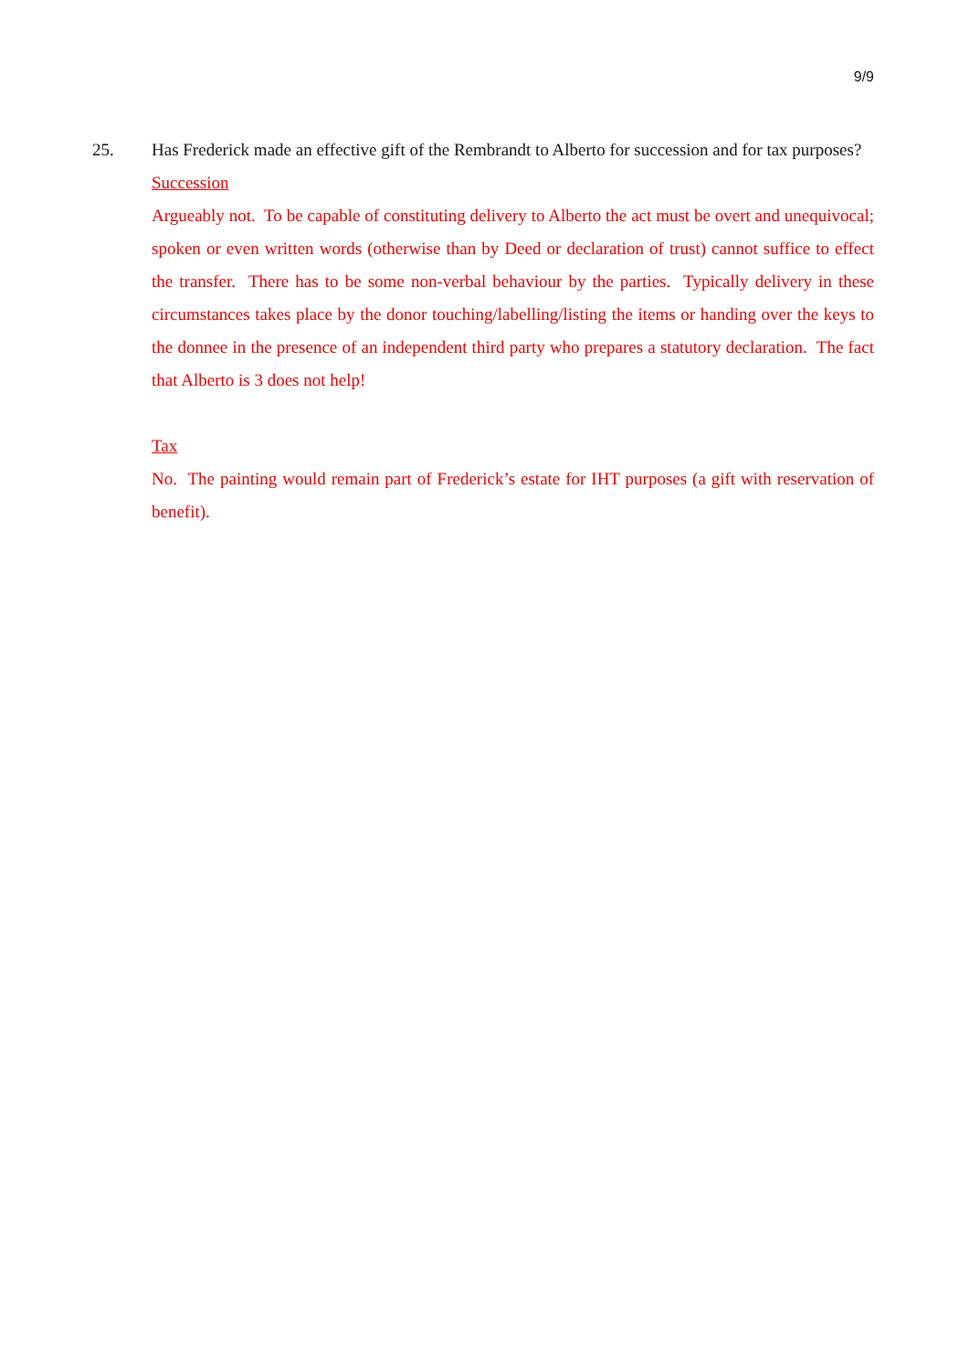9/9
25. Has Frederick made an effective gift of the Rembrandt to Alberto for succession and for tax purposes?
Succession
Argueably not. To be capable of constituting delivery to Alberto the act must be overt and unequivocal; spoken or even written words (otherwise than by Deed or declaration of trust) cannot suffice to effect the transfer. There has to be some non-verbal behaviour by the parties. Typically delivery in these circumstances takes place by the donor touching/labelling/listing the items or handing over the keys to the donnee in the presence of an independent third party who prepares a statutory declaration. The fact that Alberto is 3 does not help!
Tax
No. The painting would remain part of Frederick’s estate for IHT purposes (a gift with reservation of benefit).